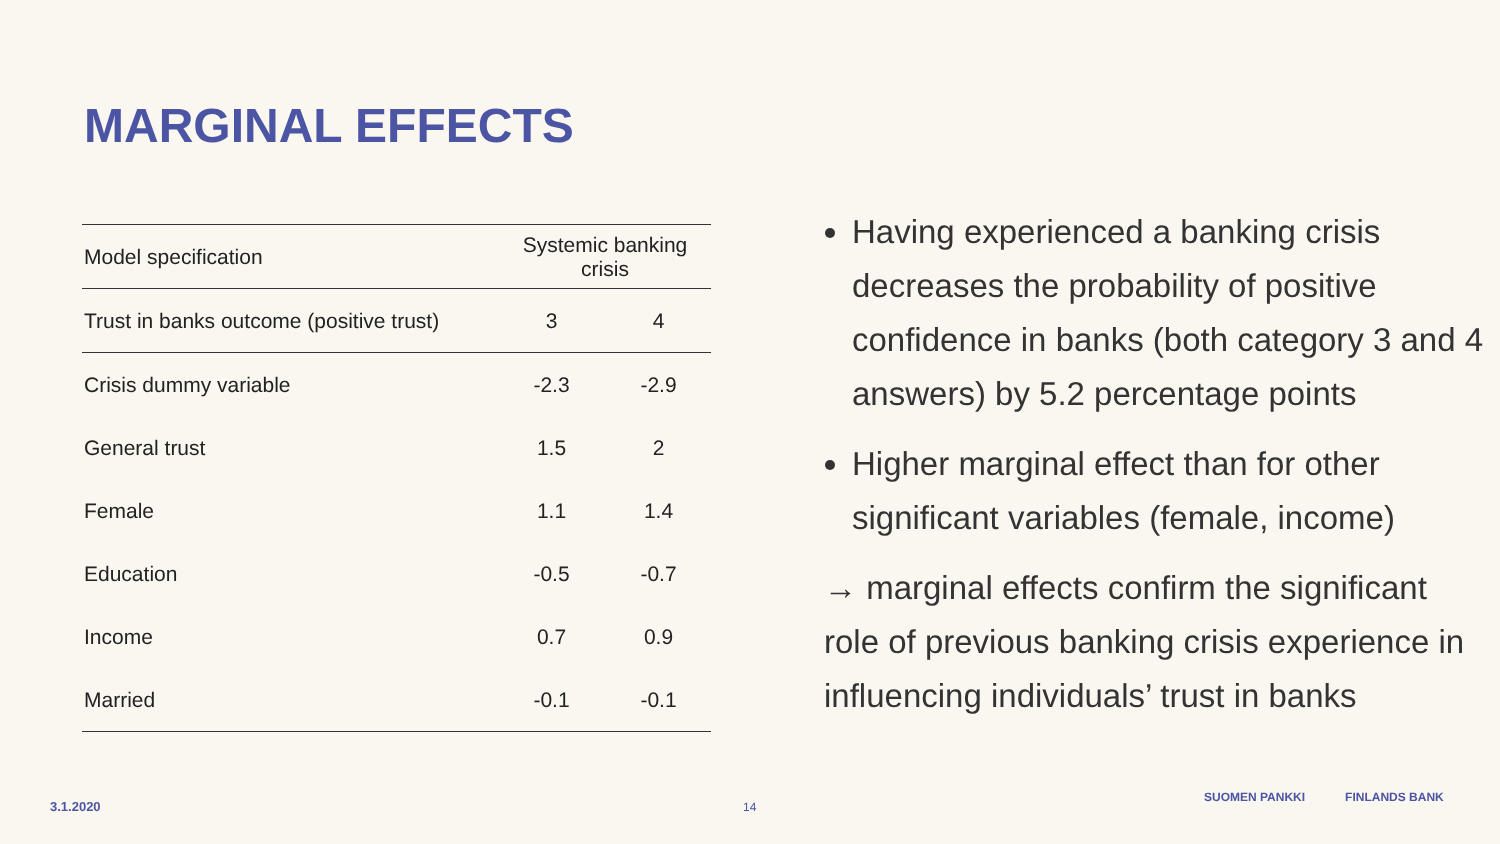MARGINAL EFFECTS
| Model specification | Systemic banking crisis | |
| --- | --- | --- |
| Trust in banks outcome (positive trust) | 3 | 4 |
| Crisis dummy variable | -2.3 | -2.9 |
| General trust | 1.5 | 2 |
| Female | 1.1 | 1.4 |
| Education | -0.5 | -0.7 |
| Income | 0.7 | 0.9 |
| Married | -0.1 | -0.1 |
Having experienced a banking crisis decreases the probability of positive confidence in banks (both category 3 and 4 answers) by 5.2 percentage points
Higher marginal effect than for other significant variables (female, income)
→ marginal effects confirm the significant role of previous banking crisis experience in influencing individuals’ trust in banks
3.1.2020 14
SUOMEN PANKKI FINLANDS BANK